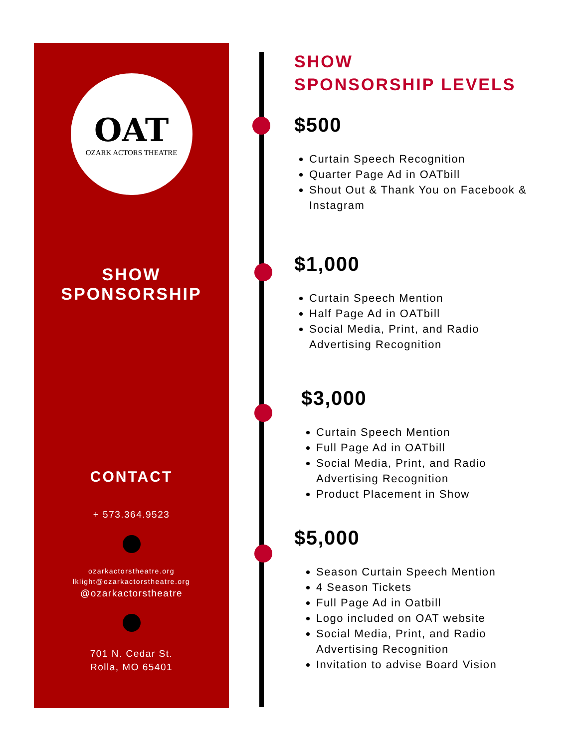OAT
OZARK ACTORS THEATRE
SHOW
SPONSORSHIP
CONTACT
+ 573.364.9523
ozarkactorstheatre.org
lklight@ozarkactorstheatre.org
@ozarkactorstheatre
701 N. Cedar St.
Rolla, MO 65401
SHOW
SPONSORSHIP LEVELS
$500
Curtain Speech Recognition
Quarter Page Ad in OATbill
Shout Out & Thank You on Facebook & Instagram
$1,000
Curtain Speech Mention
Half Page Ad in OATbill
Social Media, Print, and Radio Advertising Recognition
$3,000
Curtain Speech Mention
Full Page Ad in OATbill
Social Media, Print, and Radio Advertising Recognition
Product Placement in Show
$5,000
Season Curtain Speech Mention
4 Season Tickets
Full Page Ad in Oatbill
Logo included on OAT website
Social Media, Print, and Radio Advertising Recognition
Invitation to advise Board Vision